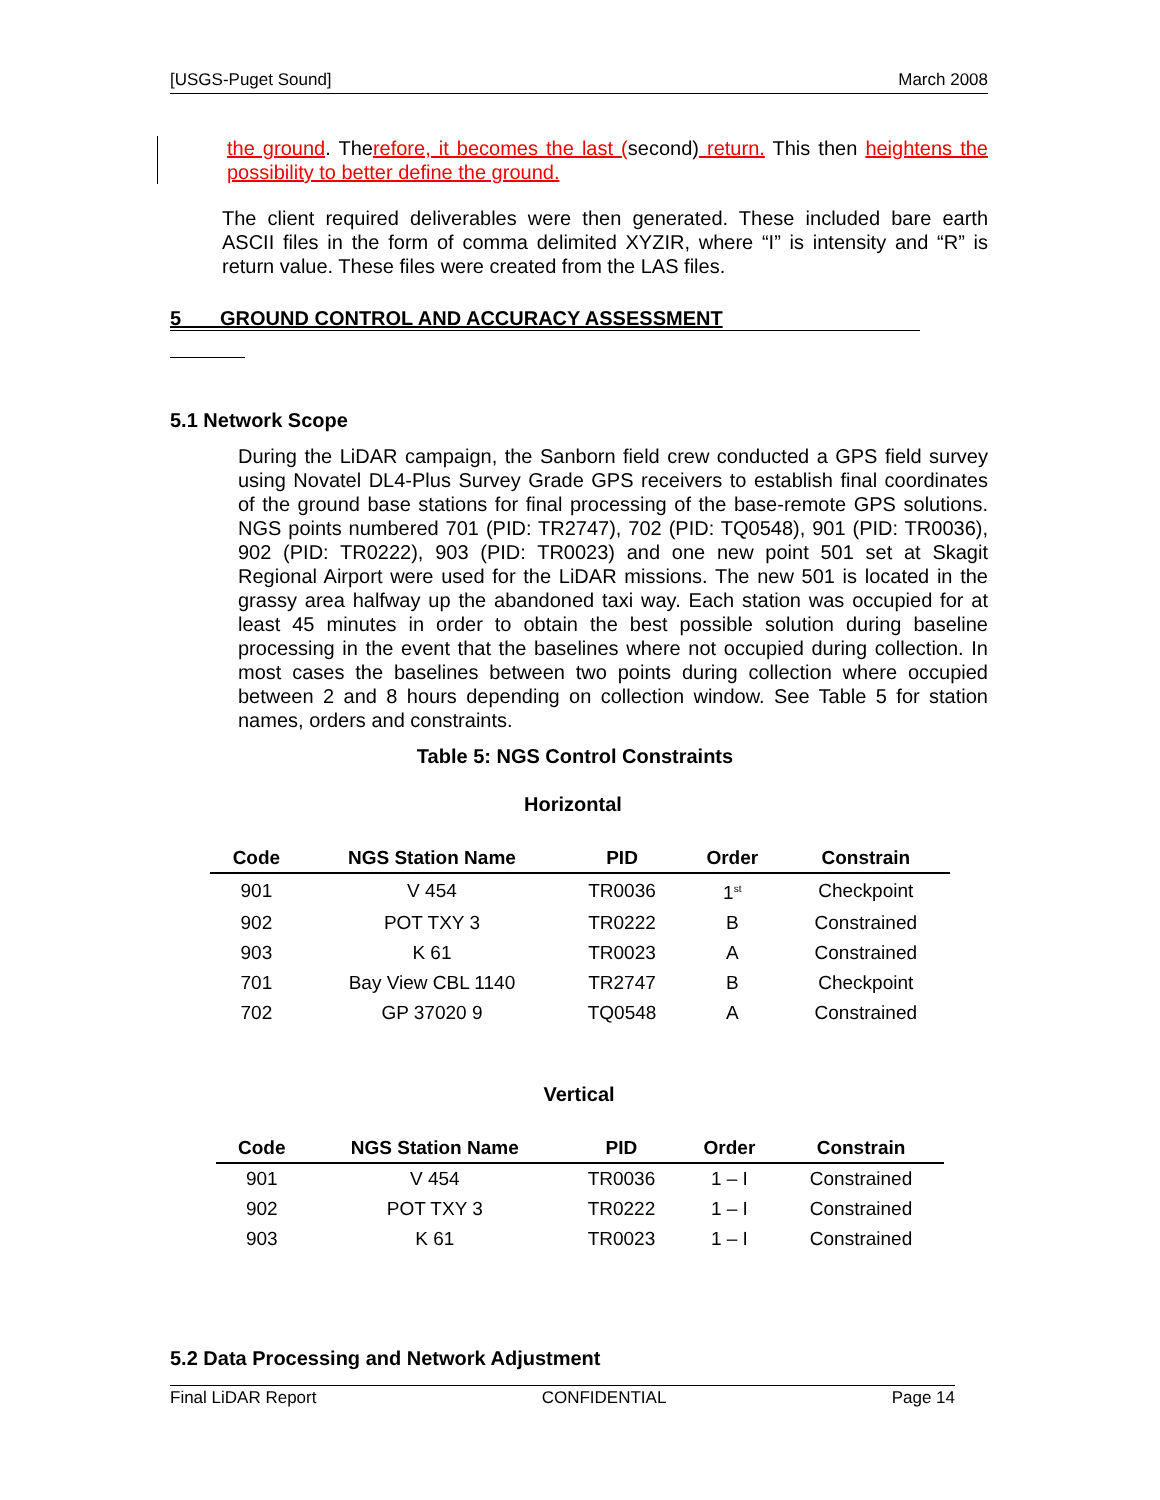[USGS-Puget Sound] March 2008
the ground. Therefore, it becomes the last (second) return. This then heightens the possibility to better define the ground.
The client required deliverables were then generated. These included bare earth ASCII files in the form of comma delimited XYZIR, where “I” is intensity and “R” is return value. These files were created from the LAS files.
5 GROUND CONTROL AND ACCURACY ASSESSMENT
5.1 Network Scope
During the LiDAR campaign, the Sanborn field crew conducted a GPS field survey using Novatel DL4-Plus Survey Grade GPS receivers to establish final coordinates of the ground base stations for final processing of the base-remote GPS solutions. NGS points numbered 701 (PID: TR2747), 702 (PID: TQ0548), 901 (PID: TR0036), 902 (PID: TR0222), 903 (PID: TR0023) and one new point 501 set at Skagit Regional Airport were used for the LiDAR missions. The new 501 is located in the grassy area halfway up the abandoned taxi way. Each station was occupied for at least 45 minutes in order to obtain the best possible solution during baseline processing in the event that the baselines where not occupied during collection. In most cases the baselines between two points during collection where occupied between 2 and 8 hours depending on collection window. See Table 5 for station names, orders and constraints.
Table 5: NGS Control Constraints
Horizontal
| Code | NGS Station Name | PID | Order | Constrain |
| --- | --- | --- | --- | --- |
| 901 | V 454 | TR0036 | 1<sup>st</sup> | Checkpoint |
| 902 | POT TXY 3 | TR0222 | B | Constrained |
| 903 | K 61 | TR0023 | A | Constrained |
| 701 | Bay View CBL 1140 | TR2747 | B | Checkpoint |
| 702 | GP 37020 9 | TQ0548 | A | Constrained |
Vertical
| Code | NGS Station Name | PID | Order | Constrain |
| --- | --- | --- | --- | --- |
| 901 | V 454 | TR0036 | 1 – I | Constrained |
| 902 | POT TXY 3 | TR0222 | 1 – I | Constrained |
| 903 | K 61 | TR0023 | 1 – I | Constrained |
5.2 Data Processing and Network Adjustment
Final LiDAR Report CONFIDENTIAL Page 14